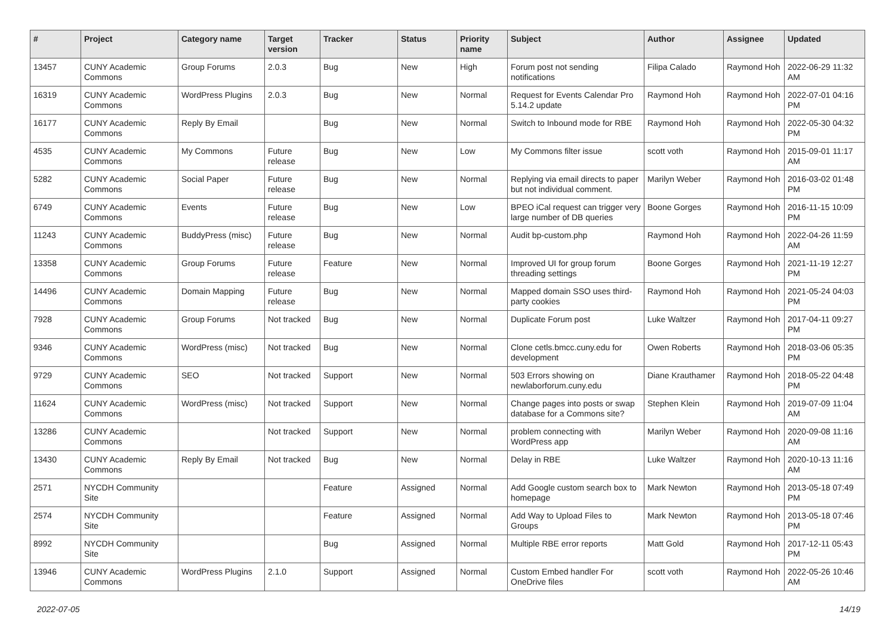| # | Project | Category name | Target version | Tracker | Status | Priority name | Subject | Author | Assignee | Updated |
| --- | --- | --- | --- | --- | --- | --- | --- | --- | --- | --- |
| 13457 | CUNY Academic Commons | Group Forums | 2.0.3 | Bug | New | High | Forum post not sending notifications | Filipa Calado | Raymond Hoh | 2022-06-29 11:32 AM |
| 16319 | CUNY Academic Commons | WordPress Plugins | 2.0.3 | Bug | New | Normal | Request for Events Calendar Pro 5.14.2 update | Raymond Hoh | Raymond Hoh | 2022-07-01 04:16 PM |
| 16177 | CUNY Academic Commons | Reply By Email | | Bug | New | Normal | Switch to Inbound mode for RBE | Raymond Hoh | Raymond Hoh | 2022-05-30 04:32 PM |
| 4535 | CUNY Academic Commons | My Commons | Future release | Bug | New | Low | My Commons filter issue | scott voth | Raymond Hoh | 2015-09-01 11:17 AM |
| 5282 | CUNY Academic Commons | Social Paper | Future release | Bug | New | Normal | Replying via email directs to paper but not individual comment. | Marilyn Weber | Raymond Hoh | 2016-03-02 01:48 PM |
| 6749 | CUNY Academic Commons | Events | Future release | Bug | New | Low | BPEO iCal request can trigger very large number of DB queries | Boone Gorges | Raymond Hoh | 2016-11-15 10:09 PM |
| 11243 | CUNY Academic Commons | BuddyPress (misc) | Future release | Bug | New | Normal | Audit bp-custom.php | Raymond Hoh | Raymond Hoh | 2022-04-26 11:59 AM |
| 13358 | CUNY Academic Commons | Group Forums | Future release | Feature | New | Normal | Improved UI for group forum threading settings | Boone Gorges | Raymond Hoh | 2021-11-19 12:27 PM |
| 14496 | CUNY Academic Commons | Domain Mapping | Future release | Bug | New | Normal | Mapped domain SSO uses third-party cookies | Raymond Hoh | Raymond Hoh | 2021-05-24 04:03 PM |
| 7928 | CUNY Academic Commons | Group Forums | Not tracked | Bug | New | Normal | Duplicate Forum post | Luke Waltzer | Raymond Hoh | 2017-04-11 09:27 PM |
| 9346 | CUNY Academic Commons | WordPress (misc) | Not tracked | Bug | New | Normal | Clone cetls.bmcc.cuny.edu for development | Owen Roberts | Raymond Hoh | 2018-03-06 05:35 PM |
| 9729 | CUNY Academic Commons | SEO | Not tracked | Support | New | Normal | 503 Errors showing on newlaborforum.cuny.edu | Diane Krauthamer | Raymond Hoh | 2018-05-22 04:48 PM |
| 11624 | CUNY Academic Commons | WordPress (misc) | Not tracked | Support | New | Normal | Change pages into posts or swap database for a Commons site? | Stephen Klein | Raymond Hoh | 2019-07-09 11:04 AM |
| 13286 | CUNY Academic Commons | | Not tracked | Support | New | Normal | problem connecting with WordPress app | Marilyn Weber | Raymond Hoh | 2020-09-08 11:16 AM |
| 13430 | CUNY Academic Commons | Reply By Email | Not tracked | Bug | New | Normal | Delay in RBE | Luke Waltzer | Raymond Hoh | 2020-10-13 11:16 AM |
| 2571 | NYCDH Community Site | | | Feature | Assigned | Normal | Add Google custom search box to homepage | Mark Newton | Raymond Hoh | 2013-05-18 07:49 PM |
| 2574 | NYCDH Community Site | | | Feature | Assigned | Normal | Add Way to Upload Files to Groups | Mark Newton | Raymond Hoh | 2013-05-18 07:46 PM |
| 8992 | NYCDH Community Site | | | Bug | Assigned | Normal | Multiple RBE error reports | Matt Gold | Raymond Hoh | 2017-12-11 05:43 PM |
| 13946 | CUNY Academic Commons | WordPress Plugins | 2.1.0 | Support | Assigned | Normal | Custom Embed handler For OneDrive files | scott voth | Raymond Hoh | 2022-05-26 10:46 AM |
2022-07-05 14/19